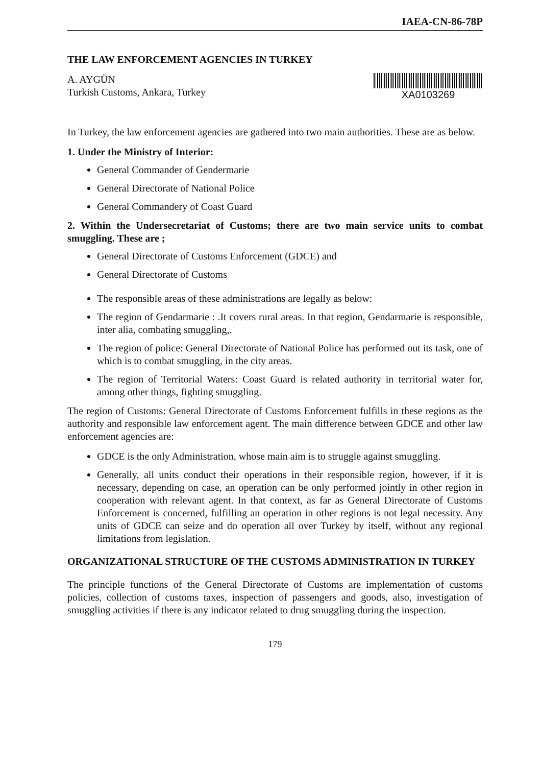IAEA-CN-86-78P
THE LAW ENFORCEMENT AGENCIES IN TURKEY
A. AYGÜN
Turkish Customs, Ankara, Turkey
XA0103269
In Turkey, the law enforcement agencies are gathered into two main authorities. These are as below.
1. Under the Ministry of Interior:
General Commander of Gendermarie
General Directorate of National Police
General Commandery of Coast Guard
2. Within the Undersecretariat of Customs; there are two main service units to combat smuggling. These are ;
General Directorate of Customs Enforcement (GDCE) and
General Directorate of Customs
The responsible areas of these administrations are legally as below:
The region of Gendarmarie : .It covers rural areas. In that region, Gendarmarie is responsible, inter alia, combating smuggling,.
The region of police: General Directorate of National Police has performed out its task, one of which is to combat smuggling, in the city areas.
The region of Territorial Waters: Coast Guard is related authority in territorial water for, among other things, fighting smuggling.
The region of Customs: General Directorate of Customs Enforcement fulfills in these regions as the authority and responsible law enforcement agent. The main difference between GDCE and other law enforcement agencies are:
GDCE is the only Administration, whose main aim is to struggle against smuggling.
Generally, all units conduct their operations in their responsible region, however, if it is necessary, depending on case, an operation can be only performed jointly in other region in cooperation with relevant agent. In that context, as far as General Directorate of Customs Enforcement is concerned, fulfilling an operation in other regions is not legal necessity. Any units of GDCE can seize and do operation all over Turkey by itself, without any regional limitations from legislation.
ORGANIZATIONAL STRUCTURE OF THE CUSTOMS ADMINISTRATION IN TURKEY
The principle functions of the General Directorate of Customs are implementation of customs policies, collection of customs taxes, inspection of passengers and goods, also, investigation of smuggling activities if there is any indicator related to drug smuggling during the inspection.
179